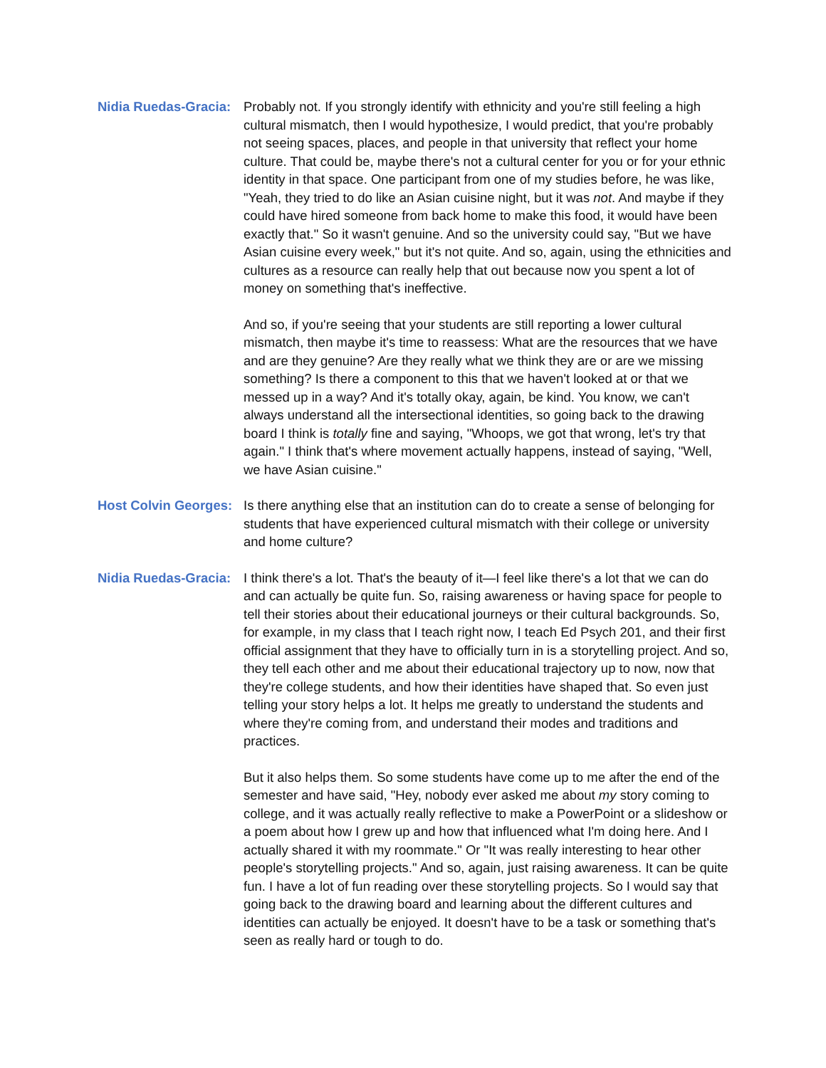Nidia Ruedas-Gracia:
Probably not. If you strongly identify with ethnicity and you're still feeling a high cultural mismatch, then I would hypothesize, I would predict, that you're probably not seeing spaces, places, and people in that university that reflect your home culture. That could be, maybe there's not a cultural center for you or for your ethnic identity in that space. One participant from one of my studies before, he was like, "Yeah, they tried to do like an Asian cuisine night, but it was not. And maybe if they could have hired someone from back home to make this food, it would have been exactly that." So it wasn't genuine. And so the university could say, "But we have Asian cuisine every week," but it's not quite. And so, again, using the ethnicities and cultures as a resource can really help that out because now you spent a lot of money on something that's ineffective.
And so, if you're seeing that your students are still reporting a lower cultural mismatch, then maybe it's time to reassess: What are the resources that we have and are they genuine? Are they really what we think they are or are we missing something? Is there a component to this that we haven't looked at or that we messed up in a way? And it's totally okay, again, be kind. You know, we can't always understand all the intersectional identities, so going back to the drawing board I think is totally fine and saying, "Whoops, we got that wrong, let's try that again." I think that's where movement actually happens, instead of saying, "Well, we have Asian cuisine."
Host Colvin Georges:
Is there anything else that an institution can do to create a sense of belonging for students that have experienced cultural mismatch with their college or university and home culture?
Nidia Ruedas-Gracia:
I think there's a lot. That's the beauty of it—I feel like there's a lot that we can do and can actually be quite fun. So, raising awareness or having space for people to tell their stories about their educational journeys or their cultural backgrounds. So, for example, in my class that I teach right now, I teach Ed Psych 201, and their first official assignment that they have to officially turn in is a storytelling project. And so, they tell each other and me about their educational trajectory up to now, now that they're college students, and how their identities have shaped that. So even just telling your story helps a lot. It helps me greatly to understand the students and where they're coming from, and understand their modes and traditions and practices.
But it also helps them. So some students have come up to me after the end of the semester and have said, "Hey, nobody ever asked me about my story coming to college, and it was actually really reflective to make a PowerPoint or a slideshow or a poem about how I grew up and how that influenced what I'm doing here. And I actually shared it with my roommate." Or "It was really interesting to hear other people's storytelling projects." And so, again, just raising awareness. It can be quite fun. I have a lot of fun reading over these storytelling projects. So I would say that going back to the drawing board and learning about the different cultures and identities can actually be enjoyed. It doesn't have to be a task or something that's seen as really hard or tough to do.